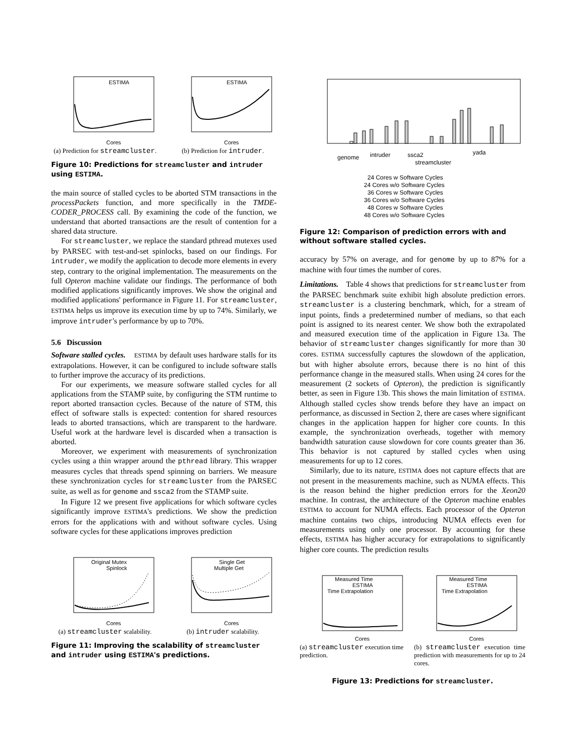ESTIMA
Cores
(a) Prediction for streamcluster.
ESTIMA
Cores
(b) Prediction for intruder.
Figure 10: Predictions for streamcluster and intruder using ESTIMA.
the main source of stalled cycles to be aborted STM transactions in the processPackets function, and more specifically in the TMDE-CODER_PROCESS call. By examining the code of the function, we understand that aborted transactions are the result of contention for a shared data structure.
For streamcluster, we replace the standard pthread mutexes used by PARSEC with test-and-set spinlocks, based on our findings. For intruder, we modify the application to decode more elements in every step, contrary to the original implementation. The measurements on the full Opteron machine validate our findings. The performance of both modified applications significantly improves. We show the original and modified applications' performance in Figure 11. For streamcluster, ESTIMA helps us improve its execution time by up to 74%. Similarly, we improve intruder's performance by up to 70%.
5.6 Discussion
Software stalled cycles. ESTIMA by default uses hardware stalls for its extrapolations. However, it can be configured to include software stalls to further improve the accuracy of its predictions.
For our experiments, we measure software stalled cycles for all applications from the STAMP suite, by configuring the STM runtime to report aborted transaction cycles. Because of the nature of STM, this effect of software stalls is expected: contention for shared resources leads to aborted transactions, which are transparent to the hardware. Useful work at the hardware level is discarded when a transaction is aborted.
Moreover, we experiment with measurements of synchronization cycles using a thin wrapper around the pthread library. This wrapper measures cycles that threads spend spinning on barriers. We measure these synchronization cycles for streamcluster from the PARSEC suite, as well as for genome and ssca2 from the STAMP suite.
In Figure 12 we present five applications for which software cycles significantly improve ESTIMA's predictions. We show the prediction errors for the applications with and without software cycles. Using software cycles for these applications improves prediction
Original Mutex
Spinlock
Cores
(a) streamcluster scalability.
Single Get
Multiple Get
Cores
(b) intruder scalability.
Figure 11: Improving the scalability of streamcluster and intruder using ESTIMA's predictions.
genome
intruder
ssca2
streamcluster
yada
24 Cores w Software Cycles
24 Cores w/o Software Cycles
36 Cores w Software Cycles
36 Cores w/o Software Cycles
48 Cores w Software Cycles
48 Cores w/o Software Cycles
Figure 12: Comparison of prediction errors with and without software stalled cycles.
accuracy by 57% on average, and for genome by up to 87% for a machine with four times the number of cores.
Limitations. Table 4 shows that predictions for streamcluster from the PARSEC benchmark suite exhibit high absolute prediction errors. streamcluster is a clustering benchmark, which, for a stream of input points, finds a predetermined number of medians, so that each point is assigned to its nearest center. We show both the extrapolated and measured execution time of the application in Figure 13a. The behavior of streamcluster changes significantly for more than 30 cores. ESTIMA successfully captures the slowdown of the application, but with higher absolute errors, because there is no hint of this performance change in the measured stalls. When using 24 cores for the measurement (2 sockets of Opteron), the prediction is significantly better, as seen in Figure 13b. This shows the main limitation of ESTIMA. Although stalled cycles show trends before they have an impact on performance, as discussed in Section 2, there are cases where significant changes in the application happen for higher core counts. In this example, the synchronization overheads, together with memory bandwidth saturation cause slowdown for core counts greater than 36. This behavior is not captured by stalled cycles when using measurements for up to 12 cores.
Similarly, due to its nature, ESTIMA does not capture effects that are not present in the measurements machine, such as NUMA effects. This is the reason behind the higher prediction errors for the Xeon20 machine. In contrast, the architecture of the Opteron machine enables ESTIMA to account for NUMA effects. Each processor of the Opteron machine contains two chips, introducing NUMA effects even for measurements using only one processor. By accounting for these effects, ESTIMA has higher accuracy for extrapolations to significantly higher core counts. The prediction results
Measured Time
ESTIMA
Time Extrapolation
Cores
(a) streamcluster execution time prediction.
Measured Time
ESTIMA
Time Extrapolation
Cores
(b) streamcluster execution time prediction with measurements for up to 24 cores.
Figure 13: Predictions for streamcluster.